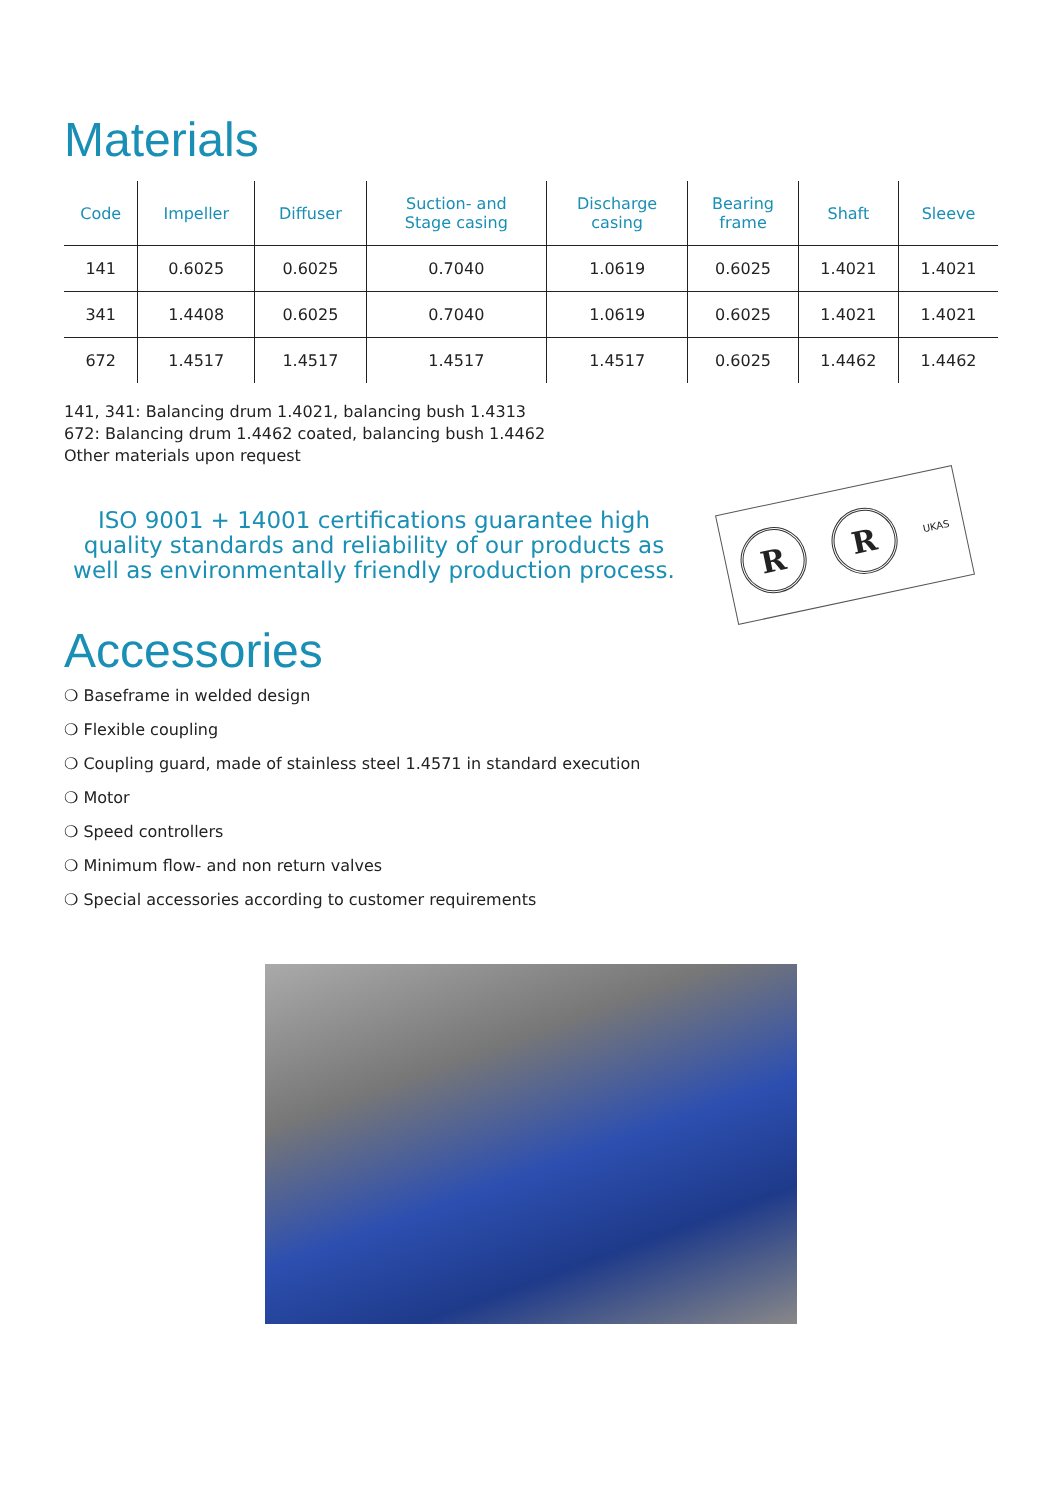Materials
| Code | Impeller | Diffuser | Suction- and Stage casing | Discharge casing | Bearing frame | Shaft | Sleeve |
| --- | --- | --- | --- | --- | --- | --- | --- |
| 141 | 0.6025 | 0.6025 | 0.7040 | 1.0619 | 0.6025 | 1.4021 | 1.4021 |
| 341 | 1.4408 | 0.6025 | 0.7040 | 1.0619 | 0.6025 | 1.4021 | 1.4021 |
| 672 | 1.4517 | 1.4517 | 1.4517 | 1.4517 | 0.6025 | 1.4462 | 1.4462 |
141, 341: Balancing drum 1.4021, balancing bush 1.4313
672: Balancing drum 1.4462 coated, balancing bush 1.4462
Other materials upon request
ISO 9001 + 14001 certifications guarantee high quality standards and reliability of our products as well as environmentally friendly production process.
R
R
UKAS
Accessories
❍ Baseframe in welded design
❍ Flexible coupling
❍ Coupling guard, made of stainless steel 1.4571 in standard execution
❍ Motor
❍ Speed controllers
❍ Minimum flow- and non return valves
❍ Special accessories according to customer requirements